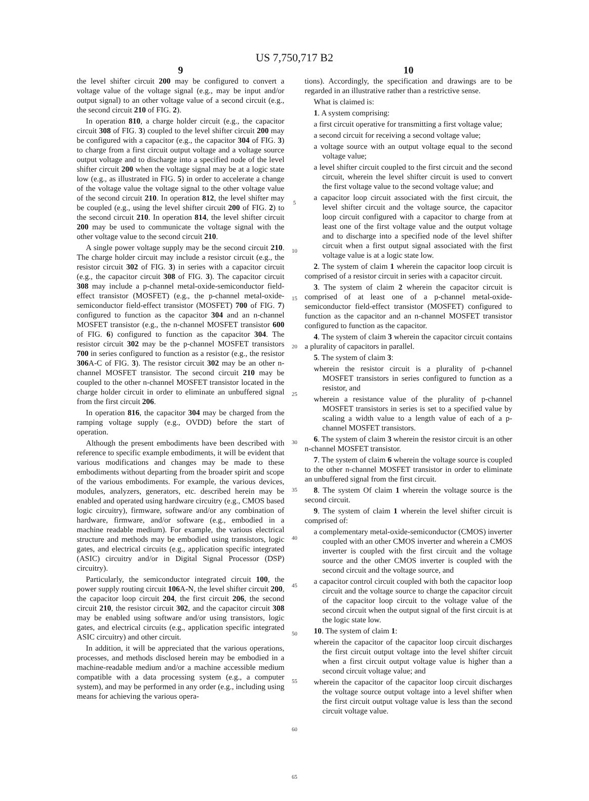US 7,750,717 B2
9
the level shifter circuit 200 may be configured to convert a voltage value of the voltage signal (e.g., may be input and/or output signal) to an other voltage value of a second circuit (e.g., the second circuit 210 of FIG. 2).
In operation 810, a charge holder circuit (e.g., the capacitor circuit 308 of FIG. 3) coupled to the level shifter circuit 200 may be configured with a capacitor (e.g., the capacitor 304 of FIG. 3) to charge from a first circuit output voltage and a voltage source output voltage and to discharge into a specified node of the level shifter circuit 200 when the voltage signal may be at a logic state low (e.g., as illustrated in FIG. 5) in order to accelerate a change of the voltage value the voltage signal to the other voltage value of the second circuit 210. In operation 812, the level shifter may be coupled (e.g., using the level shifter circuit 200 of FIG. 2) to the second circuit 210. In operation 814, the level shifter circuit 200 may be used to communicate the voltage signal with the other voltage value to the second circuit 210.
A single power voltage supply may be the second circuit 210. The charge holder circuit may include a resistor circuit (e.g., the resistor circuit 302 of FIG. 3) in series with a capacitor circuit (e.g., the capacitor circuit 308 of FIG. 3). The capacitor circuit 308 may include a p-channel metal-oxide-semiconductor field-effect transistor (MOSFET) (e.g., the p-channel metal-oxide-semiconductor field-effect transistor (MOSFET) 700 of FIG. 7) configured to function as the capacitor 304 and an n-channel MOSFET transistor (e.g., the n-channel MOSFET transistor 600 of FIG. 6) configured to function as the capacitor 304. The resistor circuit 302 may be the p-channel MOSFET transistors 700 in series configured to function as a resistor (e.g., the resistor 306 A-C of FIG. 3). The resistor circuit 302 may be an other n-channel MOSFET transistor. The second circuit 210 may be coupled to the other n-channel MOSFET transistor located in the charge holder circuit in order to eliminate an unbuffered signal from the first circuit 206.
In operation 816, the capacitor 304 may be charged from the ramping voltage supply (e.g., OVDD) before the start of operation.
Although the present embodiments have been described with reference to specific example embodiments, it will be evident that various modifications and changes may be made to these embodiments without departing from the broader spirit and scope of the various embodiments. For example, the various devices, modules, analyzers, generators, etc. described herein may be enabled and operated using hardware circuitry (e.g., CMOS based logic circuitry), firmware, software and/or any combination of hardware, firmware, and/or software (e.g., embodied in a machine readable medium). For example, the various electrical structure and methods may be embodied using transistors, logic gates, and electrical circuits (e.g., application specific integrated (ASIC) circuitry and/or in Digital Signal Processor (DSP) circuitry).
Particularly, the semiconductor integrated circuit 100, the power supply routing circuit 106 A-N, the level shifter circuit 200, the capacitor loop circuit 204, the first circuit 206, the second circuit 210, the resistor circuit 302, and the capacitor circuit 308 may be enabled using software and/or using transistors, logic gates, and electrical circuits (e.g., application specific integrated ASIC circuitry) and other circuit.
In addition, it will be appreciated that the various operations, processes, and methods disclosed herein may be embodied in a machine-readable medium and/or a machine accessible medium compatible with a data processing system (e.g., a computer system), and may be performed in any order (e.g., including using means for achieving the various opera-
5
10
15
20
25
30
35
40
45
50
55
60
65
10
tions). Accordingly, the specification and drawings are to be regarded in an illustrative rather than a restrictive sense.
What is claimed is:
1. A system comprising:
a first circuit operative for transmitting a first voltage value;
a second circuit for receiving a second voltage value;
a voltage source with an output voltage equal to the second voltage value;
a level shifter circuit coupled to the first circuit and the second circuit, wherein the level shifter circuit is used to convert the first voltage value to the second voltage value; and
a capacitor loop circuit associated with the first circuit, the level shifter circuit and the voltage source, the capacitor loop circuit configured with a capacitor to charge from at least one of the first voltage value and the output voltage and to discharge into a specified node of the level shifter circuit when a first output signal associated with the first voltage value is at a logic state low.
2. The system of claim 1 wherein the capacitor loop circuit is comprised of a resistor circuit in series with a capacitor circuit.
3. The system of claim 2 wherein the capacitor circuit is comprised of at least one of a p-channel metal-oxide-semiconductor field-effect transistor (MOSFET) configured to function as the capacitor and an n-channel MOSFET transistor configured to function as the capacitor.
4. The system of claim 3 wherein the capacitor circuit contains a plurality of capacitors in parallel.
5. The system of claim 3:
wherein the resistor circuit is a plurality of p-channel MOSFET transistors in series configured to function as a resistor, and
wherein a resistance value of the plurality of p-channel MOSFET transistors in series is set to a specified value by scaling a width value to a length value of each of a p-channel MOSFET transistors.
6. The system of claim 3 wherein the resistor circuit is an other n-channel MOSFET transistor.
7. The system of claim 6 wherein the voltage source is coupled to the other n-channel MOSFET transistor in order to eliminate an unbuffered signal from the first circuit.
8. The system Of claim 1 wherein the voltage source is the second circuit.
9. The system of claim 1 wherein the level shifter circuit is comprised of:
a complementary metal-oxide-semiconductor (CMOS) inverter coupled with an other CMOS inverter and wherein a CMOS inverter is coupled with the first circuit and the voltage source and the other CMOS inverter is coupled with the second circuit and the voltage source, and
a capacitor control circuit coupled with both the capacitor loop circuit and the voltage source to charge the capacitor circuit of the capacitor loop circuit to the voltage value of the second circuit when the output signal of the first circuit is at the logic state low.
10. The system of claim 1:
wherein the capacitor of the capacitor loop circuit discharges the first circuit output voltage into the level shifter circuit when a first circuit output voltage value is higher than a second circuit voltage value; and
wherein the capacitor of the capacitor loop circuit discharges the voltage source output voltage into a level shifter when the first circuit output voltage value is less than the second circuit voltage value.